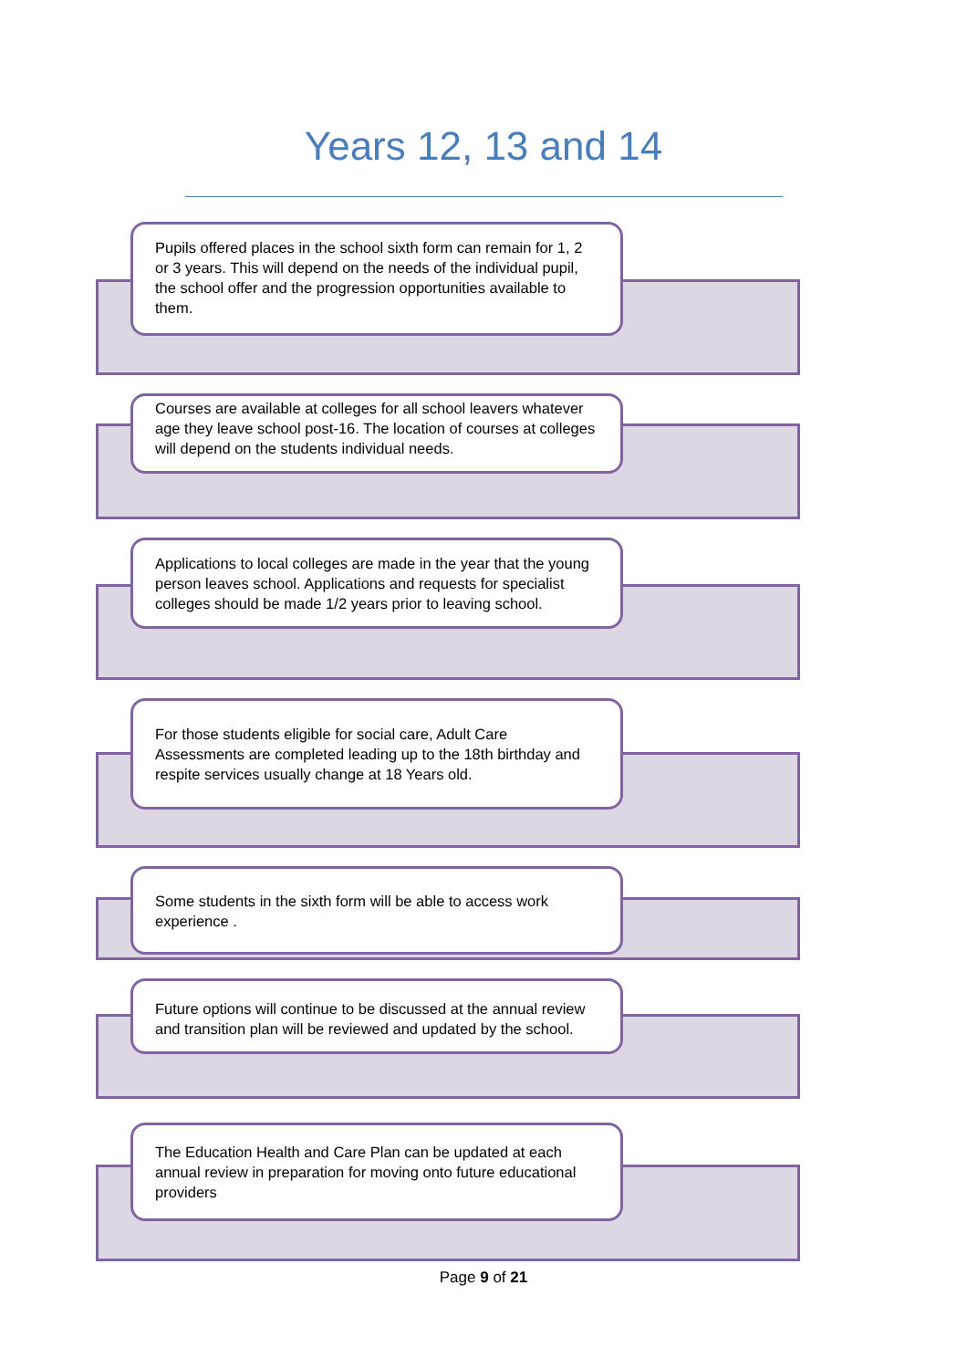Years 12, 13 and 14
Pupils offered places in the school sixth form can remain for 1, 2 or 3 years. This will depend on the needs of the individual pupil, the school offer and the progression opportunities available to them.
Courses are available at colleges for all school leavers whatever age they leave school post-16. The location of courses at colleges will depend on the students individual needs.
Applications to local colleges are made in the year that the young person leaves school. Applications and requests for specialist colleges should be made 1/2 years prior to leaving school.
For those students eligible for social care, Adult Care Assessments are completed leading up to the 18th birthday and respite services usually change at 18 Years old.
Some students in the sixth form will be able to access work experience .
Future options will continue to be discussed at the annual review and transition plan will be reviewed and updated by the school.
The Education Health and Care Plan can be updated at each annual review in preparation for moving onto future educational providers
Page 9 of 21